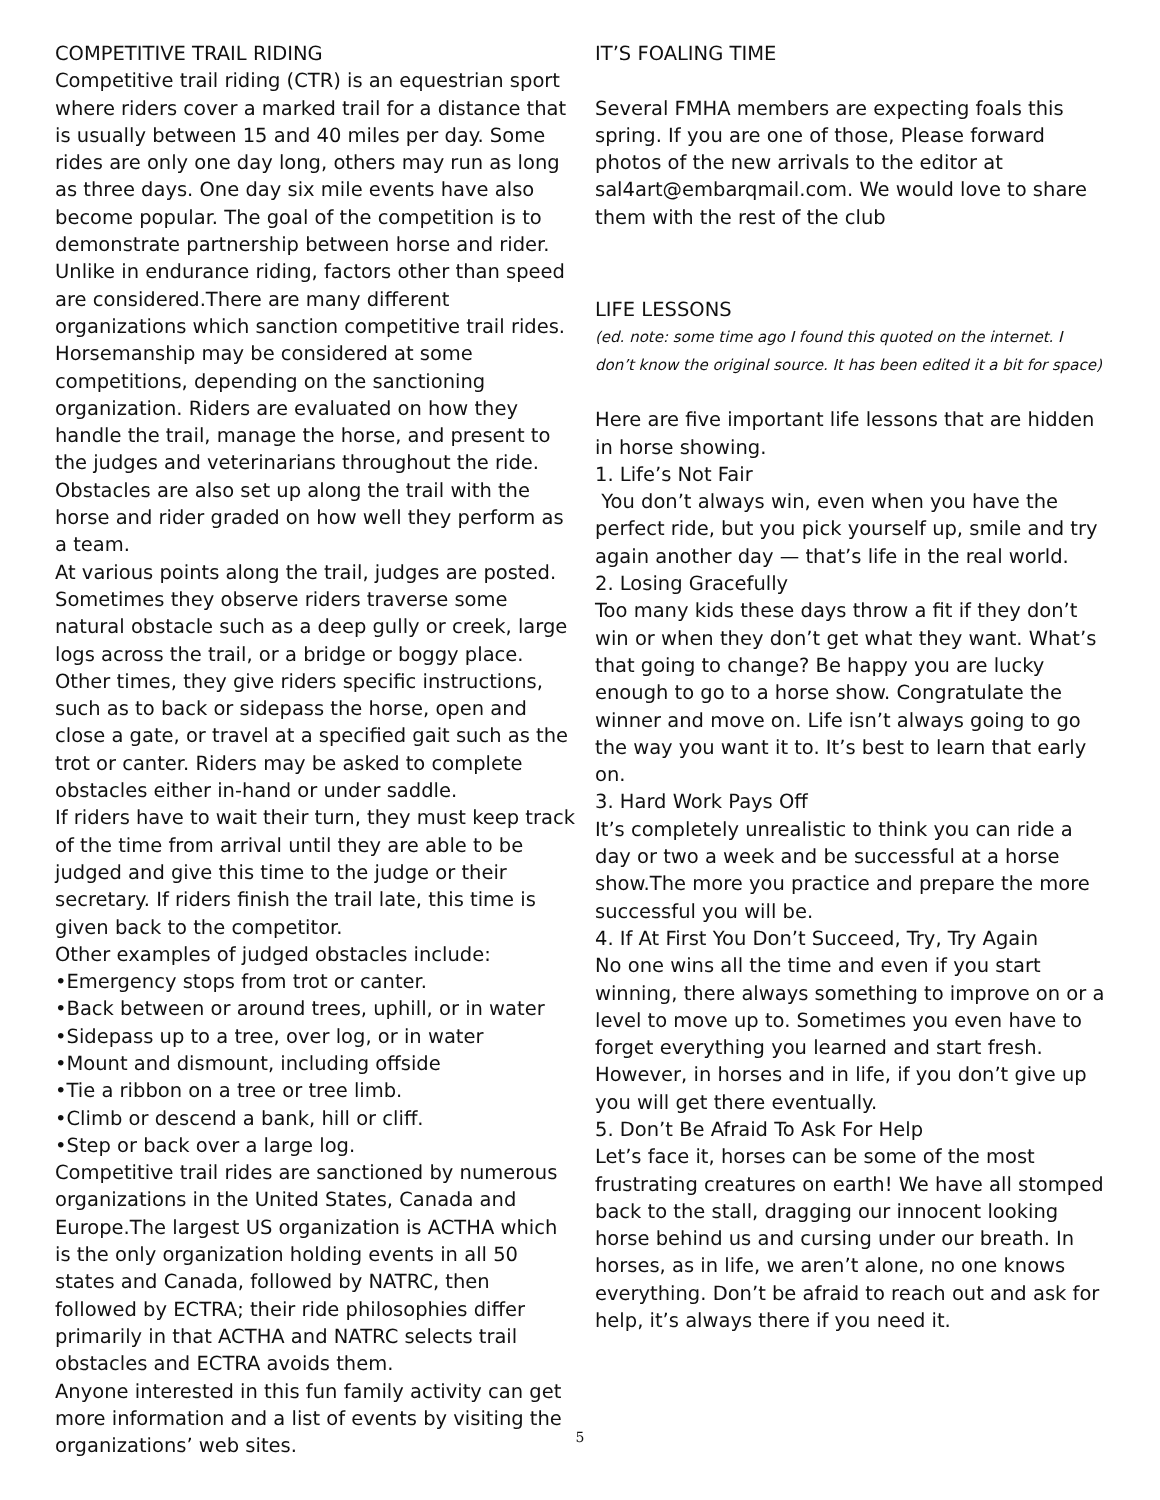COMPETITIVE TRAIL RIDING
Competitive trail riding (CTR) is an equestrian sport where riders cover a marked trail for a distance that is usually between 15 and 40 miles per day. Some rides are only one day long, others may run as long as three days. One day six mile events have also become popular. The goal of the competition is to demonstrate partnership between horse and rider. Unlike in endurance riding, factors other than speed are considered.There are many different organizations which sanction competitive trail rides. Horsemanship may be considered at some competitions, depending on the sanctioning organization. Riders are evaluated on how they handle the trail, manage the horse, and present to the judges and veterinarians throughout the ride. Obstacles are also set up along the trail with the horse and rider graded on how well they perform as a team.
At various points along the trail, judges are posted. Sometimes they observe riders traverse some natural obstacle such as a deep gully or creek, large logs across the trail, or a bridge or boggy place. Other times, they give riders specific instructions, such as to back or sidepass the horse, open and close a gate, or travel at a specified gait such as the trot or canter. Riders may be asked to complete obstacles either in-hand or under saddle.
If riders have to wait their turn, they must keep track of the time from arrival until they are able to be judged and give this time to the judge or their secretary. If riders finish the trail late, this time is given back to the competitor.
Other examples of judged obstacles include:
•Emergency stops from trot or canter.
•Back between or around trees, uphill, or in water
•Sidepass up to a tree, over log, or in water
•Mount and dismount, including offside
•Tie a ribbon on a tree or tree limb.
•Climb or descend a bank, hill or cliff.
•Step or back over a large log.
Competitive trail rides are sanctioned by numerous organizations in the United States, Canada and Europe.The largest US organization is ACTHA which is the only organization holding events in all 50 states and Canada, followed by NATRC, then followed by ECTRA; their ride philosophies differ primarily in that ACTHA and NATRC selects trail obstacles and ECTRA avoids them.
Anyone interested in this fun family activity can get more information and a list of events by visiting the organizations’ web sites.
IT’S FOALING TIME
Several FMHA members are expecting foals this spring. If you are one of those, Please forward photos of the new arrivals to the editor at sal4art@embarqmail.com. We would love to share them with the rest of the club
LIFE LESSONS
(ed. note: some time ago I found this quoted on the internet. I don’t know the original source. It has been edited it a bit for space)
Here are five important life lessons that are hidden in horse showing.
1. Life’s Not Fair
You don’t always win, even when you have the perfect ride, but you pick yourself up, smile and try again another day — that’s life in the real world.
2. Losing Gracefully
Too many kids these days throw a fit if they don’t win or when they don’t get what they want. What’s that going to change? Be happy you are lucky enough to go to a horse show. Congratulate the winner and move on. Life isn’t always going to go the way you want it to. It’s best to learn that early on.
3. Hard Work Pays Off
It’s completely unrealistic to think you can ride a day or two a week and be successful at a horse show.The more you practice and prepare the more successful you will be.
4. If At First You Don’t Succeed, Try, Try Again
No one wins all the time and even if you start winning, there always something to improve on or a level to move up to. Sometimes you even have to forget everything you learned and start fresh. However, in horses and in life, if you don’t give up you will get there eventually.
5. Don’t Be Afraid To Ask For Help
Let’s face it, horses can be some of the most frustrating creatures on earth! We have all stomped back to the stall, dragging our innocent looking horse behind us and cursing under our breath. In horses, as in life, we aren’t alone, no one knows everything. Don’t be afraid to reach out and ask for help, it’s always there if you need it.
5